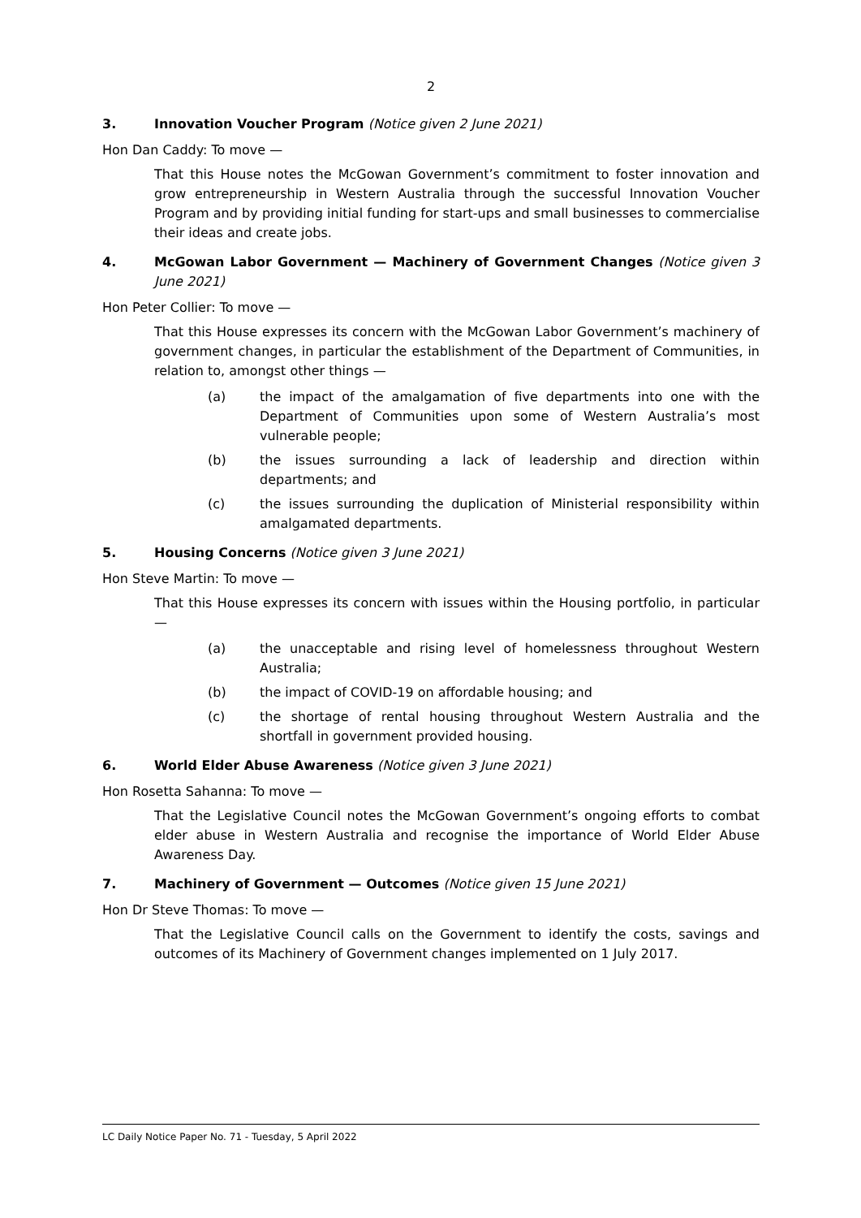2
3. Innovation Voucher Program (Notice given 2 June 2021)
Hon Dan Caddy: To move —
That this House notes the McGowan Government’s commitment to foster innovation and grow entrepreneurship in Western Australia through the successful Innovation Voucher Program and by providing initial funding for start-ups and small businesses to commercialise their ideas and create jobs.
4. McGowan Labor Government — Machinery of Government Changes (Notice given 3 June 2021)
Hon Peter Collier: To move —
That this House expresses its concern with the McGowan Labor Government’s machinery of government changes, in particular the establishment of the Department of Communities, in relation to, amongst other things —
(a) the impact of the amalgamation of five departments into one with the Department of Communities upon some of Western Australia’s most vulnerable people;
(b) the issues surrounding a lack of leadership and direction within departments; and
(c) the issues surrounding the duplication of Ministerial responsibility within amalgamated departments.
5. Housing Concerns (Notice given 3 June 2021)
Hon Steve Martin: To move —
That this House expresses its concern with issues within the Housing portfolio, in particular —
(a) the unacceptable and rising level of homelessness throughout Western Australia;
(b) the impact of COVID-19 on affordable housing; and
(c) the shortage of rental housing throughout Western Australia and the shortfall in government provided housing.
6. World Elder Abuse Awareness (Notice given 3 June 2021)
Hon Rosetta Sahanna: To move —
That the Legislative Council notes the McGowan Government’s ongoing efforts to combat elder abuse in Western Australia and recognise the importance of World Elder Abuse Awareness Day.
7. Machinery of Government — Outcomes (Notice given 15 June 2021)
Hon Dr Steve Thomas: To move —
That the Legislative Council calls on the Government to identify the costs, savings and outcomes of its Machinery of Government changes implemented on 1 July 2017.
LC Daily Notice Paper No. 71 - Tuesday, 5 April 2022